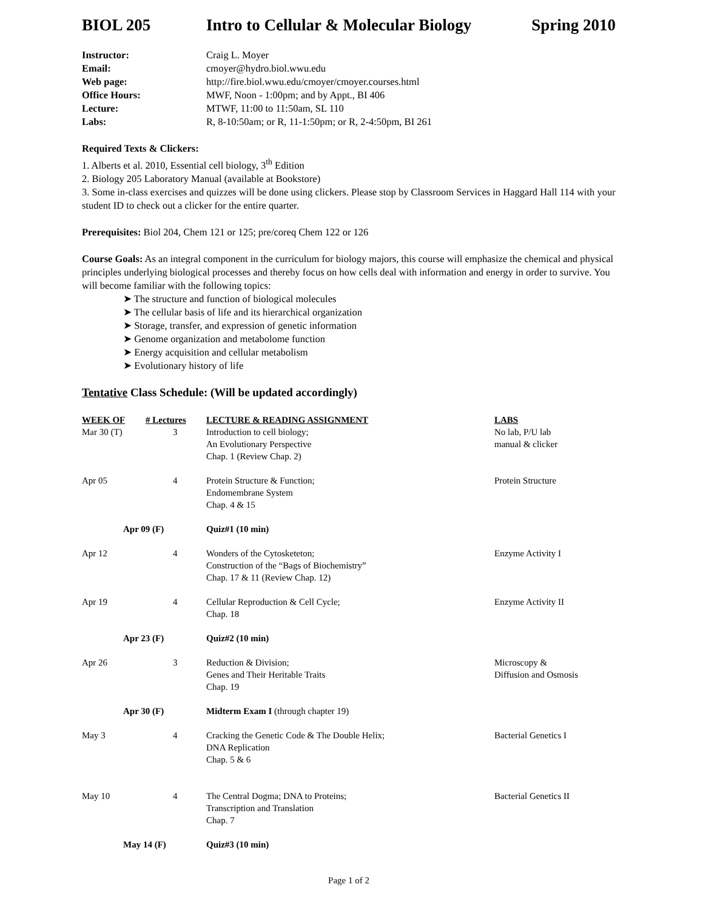BIOL 205 Intro to Cellular & Molecular Biology Spring 2010
| Instructor: | Craig L. Moyer |
| Email: | cmoyer@hydro.biol.wwu.edu |
| Web page: | http://fire.biol.wwu.edu/cmoyer/cmoyer.courses.html |
| Office Hours: | MWF, Noon - 1:00pm; and by Appt., BI 406 |
| Lecture: | MTWF, 11:00 to 11:50am, SL 110 |
| Labs: | R, 8-10:50am; or R, 11-1:50pm; or R, 2-4:50pm, BI 261 |
Required Texts & Clickers:
1. Alberts et al. 2010, Essential cell biology, 3<sup>th</sup> Edition
2. Biology 205 Laboratory Manual (available at Bookstore)
3. Some in-class exercises and quizzes will be done using clickers. Please stop by Classroom Services in Haggard Hall 114 with your student ID to check out a clicker for the entire quarter.
Prerequisites: Biol 204, Chem 121 or 125; pre/coreq Chem 122 or 126
Course Goals: As an integral component in the curriculum for biology majors, this course will emphasize the chemical and physical principles underlying biological processes and thereby focus on how cells deal with information and energy in order to survive. You will become familiar with the following topics:
➤ The structure and function of biological molecules
➤ The cellular basis of life and its hierarchical organization
➤ Storage, transfer, and expression of genetic information
➤ Genome organization and metabolome function
➤ Energy acquisition and cellular metabolism
➤ Evolutionary history of life
Tentative Class Schedule: (Will be updated accordingly)
| WEEK OF | # Lectures | LECTURE & READING ASSIGNMENT | LABS |
| --- | --- | --- | --- |
| Mar 30 (T) | 3 | Introduction to cell biology; An Evolutionary Perspective Chap. 1 (Review Chap. 2) | No lab, P/U lab manual & clicker |
| Apr 05 | 4 | Protein Structure & Function; Endomembrane System Chap. 4 & 15 | Protein Structure |
| Apr 09 (F) | | Quiz#1 (10 min) | |
| Apr 12 | 4 | Wonders of the Cytosketeton; Construction of the “Bags of Biochemistry” Chap. 17 & 11 (Review Chap. 12) | Enzyme Activity I |
| Apr 19 | 4 | Cellular Reproduction & Cell Cycle; Chap. 18 | Enzyme Activity II |
| Apr 23 (F) | | Quiz#2 (10 min) | |
| Apr 26 | 3 | Reduction & Division; Genes and Their Heritable Traits Chap. 19 | Microscopy & Diffusion and Osmosis |
| Apr 30 (F) | | Midterm Exam I (through chapter 19) | |
| May 3 | 4 | Cracking the Genetic Code & The Double Helix; DNA Replication Chap. 5 & 6 | Bacterial Genetics I |
| May 10 | 4 | The Central Dogma; DNA to Proteins; Transcription and Translation Chap. 7 | Bacterial Genetics II |
| May 14 (F) | | Quiz#3 (10 min) | |
Page 1 of 2